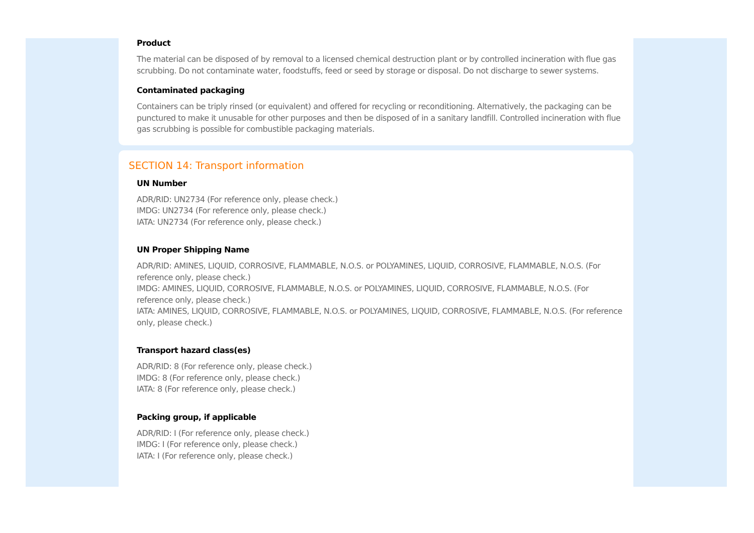Product
The material can be disposed of by removal to a licensed chemical destruction plant or by controlled incineration with flue gas scrubbing. Do not contaminate water, foodstuffs, feed or seed by storage or disposal. Do not discharge to sewer systems.
Contaminated packaging
Containers can be triply rinsed (or equivalent) and offered for recycling or reconditioning. Alternatively, the packaging can be punctured to make it unusable for other purposes and then be disposed of in a sanitary landfill. Controlled incineration with flue gas scrubbing is possible for combustible packaging materials.
SECTION 14: Transport information
UN Number
ADR/RID: UN2734 (For reference only, please check.)
IMDG: UN2734 (For reference only, please check.)
IATA: UN2734 (For reference only, please check.)
UN Proper Shipping Name
ADR/RID: AMINES, LIQUID, CORROSIVE, FLAMMABLE, N.O.S. or POLYAMINES, LIQUID, CORROSIVE, FLAMMABLE, N.O.S. (For reference only, please check.)
IMDG: AMINES, LIQUID, CORROSIVE, FLAMMABLE, N.O.S. or POLYAMINES, LIQUID, CORROSIVE, FLAMMABLE, N.O.S. (For reference only, please check.)
IATA: AMINES, LIQUID, CORROSIVE, FLAMMABLE, N.O.S. or POLYAMINES, LIQUID, CORROSIVE, FLAMMABLE, N.O.S. (For reference only, please check.)
Transport hazard class(es)
ADR/RID: 8 (For reference only, please check.)
IMDG: 8 (For reference only, please check.)
IATA: 8 (For reference only, please check.)
Packing group, if applicable
ADR/RID: I (For reference only, please check.)
IMDG: I (For reference only, please check.)
IATA: I (For reference only, please check.)